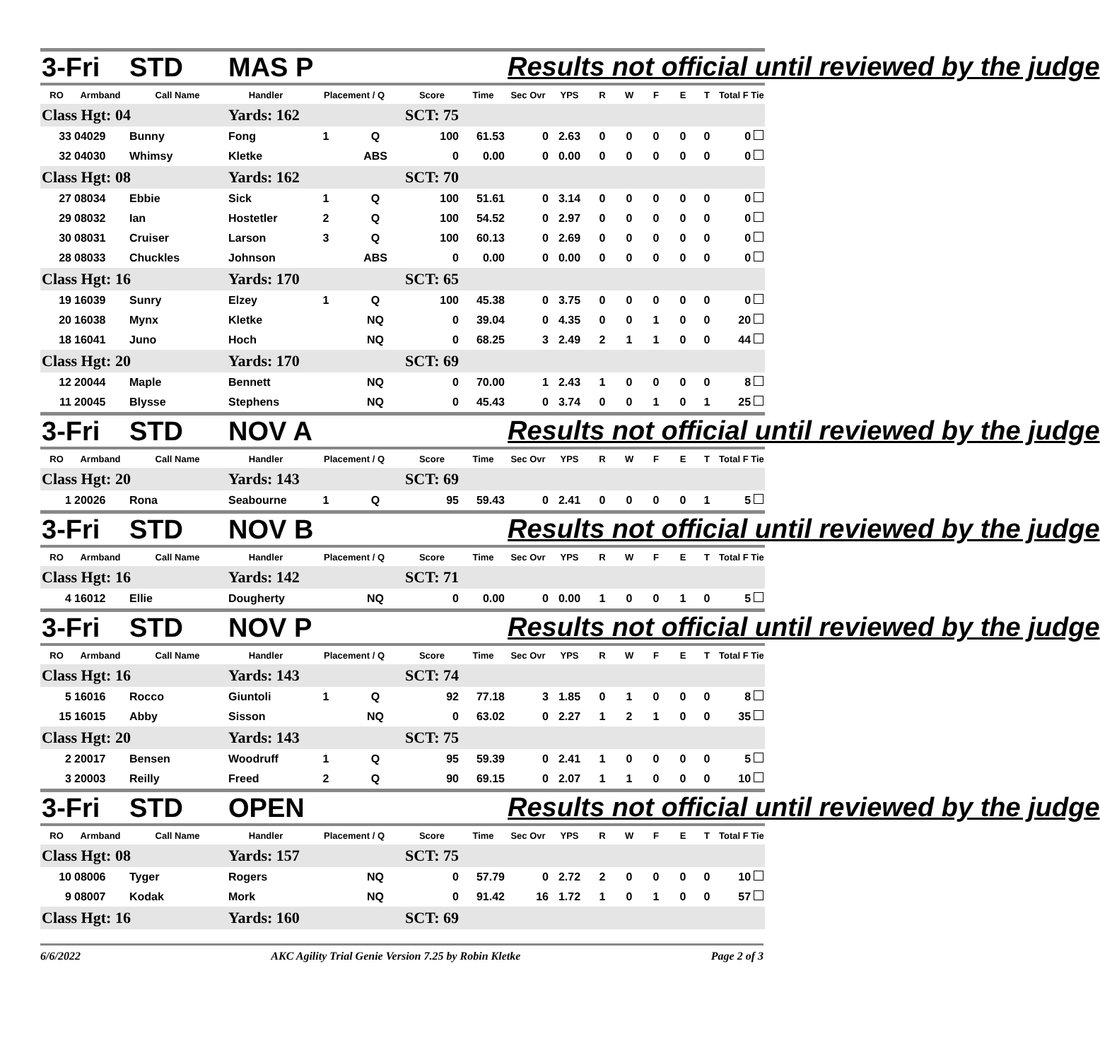| 3-Fri | | STD | MAS P | | | | | Results not official until reviewed by the judge | | | | | | | |
| RO | Armband | Call Name | Handler | Placement / Q | | Score | Time | Sec Ovr | YPS | R | W | F | E | T | Total F Tie |
| Class Hgt: 04 | | | Yards: 162 | | | SCT: 75 | | | | | | | | | |
| 33 | 04029 | Bunny | Fong | 1 | Q | 100 | 61.53 | 0 | 2.63 | 0 | 0 | 0 | 0 | 0 | 0 |
| 32 | 04030 | Whimsy | Kletke | | ABS | 0 | 0.00 | 0 | 0.00 | 0 | 0 | 0 | 0 | 0 | 0 |
| Class Hgt: 08 | | | Yards: 162 | | | SCT: 70 | | | | | | | | | |
| 27 | 08034 | Ebbie | Sick | 1 | Q | 100 | 51.61 | 0 | 3.14 | 0 | 0 | 0 | 0 | 0 | 0 |
| 29 | 08032 | Ian | Hostetler | 2 | Q | 100 | 54.52 | 0 | 2.97 | 0 | 0 | 0 | 0 | 0 | 0 |
| 30 | 08031 | Cruiser | Larson | 3 | Q | 100 | 60.13 | 0 | 2.69 | 0 | 0 | 0 | 0 | 0 | 0 |
| 28 | 08033 | Chuckles | Johnson | | ABS | 0 | 0.00 | 0 | 0.00 | 0 | 0 | 0 | 0 | 0 | 0 |
| Class Hgt: 16 | | | Yards: 170 | | | SCT: 65 | | | | | | | | | |
| 19 | 16039 | Sunry | Elzey | 1 | Q | 100 | 45.38 | 0 | 3.75 | 0 | 0 | 0 | 0 | 0 | 0 |
| 20 | 16038 | Mynx | Kletke | | NQ | 0 | 39.04 | 0 | 4.35 | 0 | 0 | 1 | 0 | 0 | 20 |
| 18 | 16041 | Juno | Hoch | | NQ | 0 | 68.25 | 3 | 2.49 | 2 | 1 | 1 | 0 | 0 | 44 |
| Class Hgt: 20 | | | Yards: 170 | | | SCT: 69 | | | | | | | | | |
| 12 | 20044 | Maple | Bennett | | NQ | 0 | 70.00 | 1 | 2.43 | 1 | 0 | 0 | 0 | 0 | 8 |
| 11 | 20045 | Blysse | Stephens | | NQ | 0 | 45.43 | 0 | 3.74 | 0 | 0 | 1 | 0 | 1 | 25 |
| 3-Fri | | STD | NOV A | | | | | Results not official until reviewed by the judge | | | | | | | |
| RO | Armband | Call Name | Handler | Placement / Q | | Score | Time | Sec Ovr | YPS | R | W | F | E | T | Total F Tie |
| Class Hgt: 20 | | | Yards: 143 | | | SCT: 69 | | | | | | | | | |
| 1 | 20026 | Rona | Seabourne | 1 | Q | 95 | 59.43 | 0 | 2.41 | 0 | 0 | 0 | 0 | 1 | 5 |
| 3-Fri | | STD | NOV B | | | | | Results not official until reviewed by the judge | | | | | | | |
| RO | Armband | Call Name | Handler | Placement / Q | | Score | Time | Sec Ovr | YPS | R | W | F | E | T | Total F Tie |
| Class Hgt: 16 | | | Yards: 142 | | | SCT: 71 | | | | | | | | | |
| 4 | 16012 | Ellie | Dougherty | | NQ | 0 | 0.00 | 0 | 0.00 | 1 | 0 | 0 | 1 | 0 | 5 |
| 3-Fri | | STD | NOV P | | | | | Results not official until reviewed by the judge | | | | | | | |
| RO | Armband | Call Name | Handler | Placement / Q | | Score | Time | Sec Ovr | YPS | R | W | F | E | T | Total F Tie |
| Class Hgt: 16 | | | Yards: 143 | | | SCT: 74 | | | | | | | | | |
| 5 | 16016 | Rocco | Giuntoli | 1 | Q | 92 | 77.18 | 3 | 1.85 | 0 | 1 | 0 | 0 | 0 | 8 |
| 15 | 16015 | Abby | Sisson | | NQ | 0 | 63.02 | 0 | 2.27 | 1 | 2 | 1 | 0 | 0 | 35 |
| Class Hgt: 20 | | | Yards: 143 | | | SCT: 75 | | | | | | | | | |
| 2 | 20017 | Bensen | Woodruff | 1 | Q | 95 | 59.39 | 0 | 2.41 | 1 | 0 | 0 | 0 | 0 | 5 |
| 3 | 20003 | Reilly | Freed | 2 | Q | 90 | 69.15 | 0 | 2.07 | 1 | 1 | 0 | 0 | 0 | 10 |
| 3-Fri | | STD | OPEN | | | | | Results not official until reviewed by the judge | | | | | | | |
| RO | Armband | Call Name | Handler | Placement / Q | | Score | Time | Sec Ovr | YPS | R | W | F | E | T | Total F Tie |
| Class Hgt: 08 | | | Yards: 157 | | | SCT: 75 | | | | | | | | | |
| 10 | 08006 | Tyger | Rogers | | NQ | 0 | 57.79 | 0 | 2.72 | 2 | 0 | 0 | 0 | 0 | 10 |
| 9 | 08007 | Kodak | Mork | | NQ | 0 | 91.42 | 16 | 1.72 | 1 | 0 | 1 | 0 | 0 | 57 |
| Class Hgt: 16 | | | Yards: 160 | | | SCT: 69 | | | | | | | | | |
6/6/2022 AKC Agility Trial Genie Version 7.25 by Robin Kletke Page 2 of 3